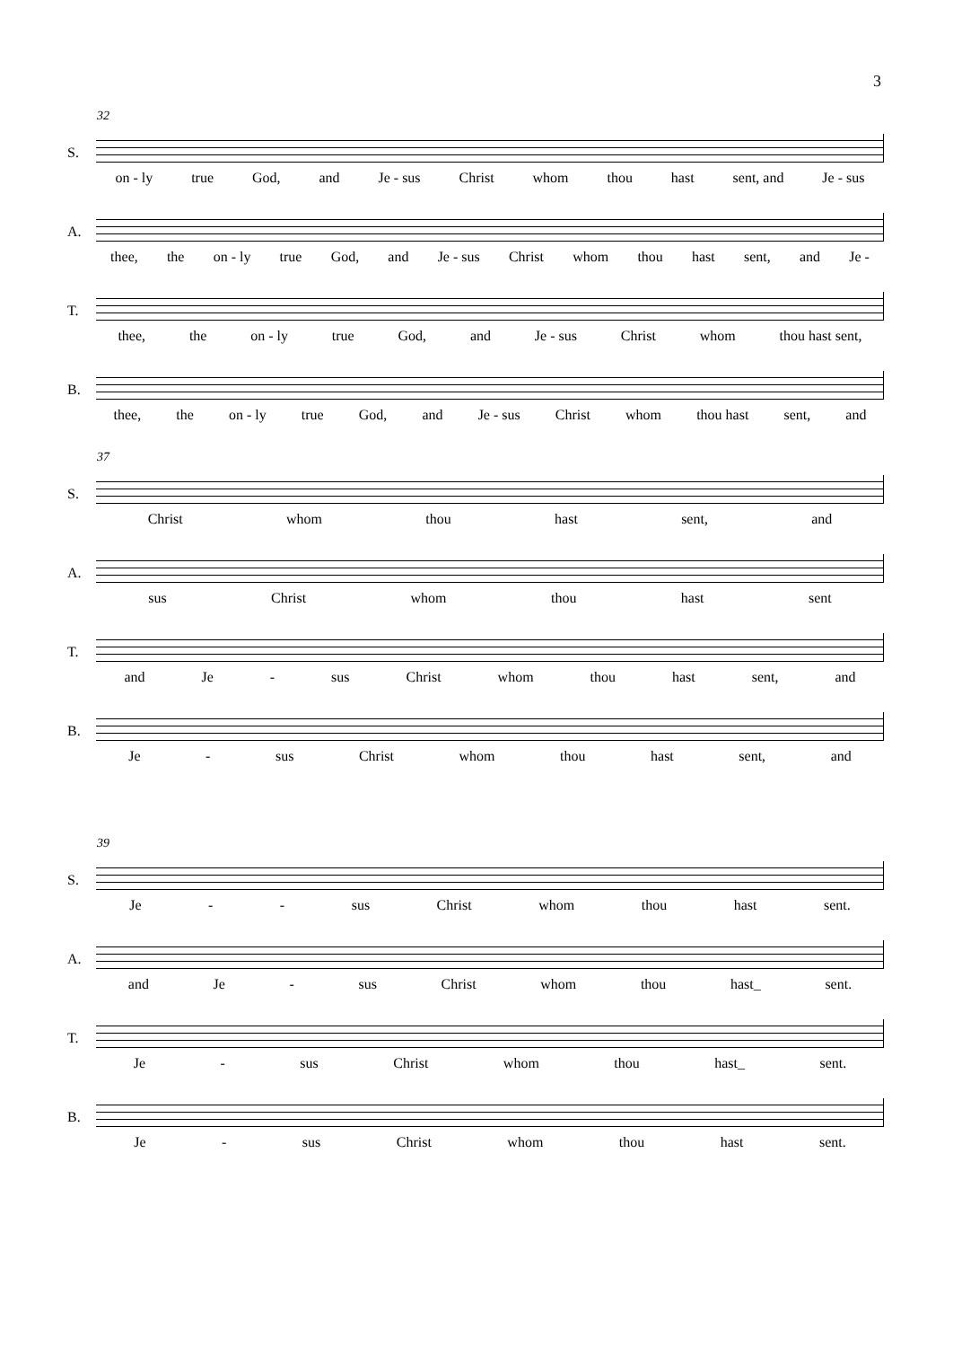3
32
S.
on - ly true God, and Je - sus Christ whom thou hast sent, and Je - sus
A.
thee, the on - ly true God, and Je - sus Christ whom thou hast sent, and Je -
T.
thee, the on - ly true God, and Je - sus Christ whom thou hast sent,
B.
thee, the on - ly true God, and Je - sus Christ whom thou hast sent, and
37
S.
Christ whom thou hast sent, and
A.
sus Christ whom thou hast sent
T.
and Je - sus Christ whom thou hast sent, and
B.
Je - sus Christ whom thou hast sent, and
39
S.
Je - - sus Christ whom thou hast sent.
A.
and Je - sus Christ whom thou hast_ sent.
T.
Je - sus Christ whom thou hast_ sent.
B.
Je - sus Christ whom thou hast sent.